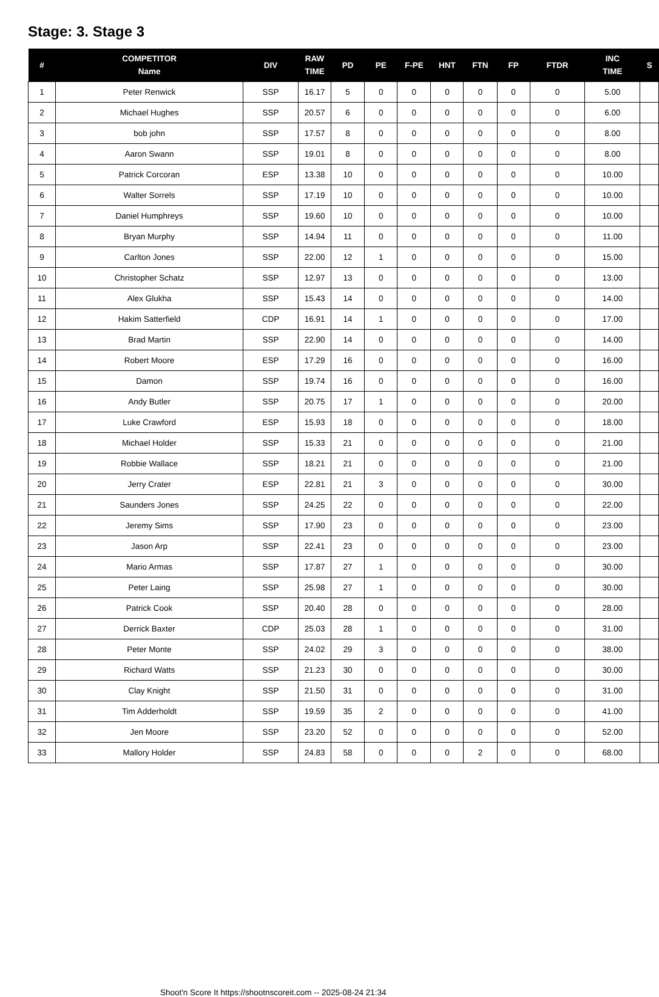Stage: 3. Stage 3
| # | COMPETITOR Name | DIV | RAW TIME | PD | PE | F-PE | HNT | FTN | FP | FTDR | INC TIME | S |
| --- | --- | --- | --- | --- | --- | --- | --- | --- | --- | --- | --- | --- |
| 1 | Peter Renwick | SSP | 16.17 | 5 | 0 | 0 | 0 | 0 | 0 | 0 | 5.00 | |
| 2 | Michael Hughes | SSP | 20.57 | 6 | 0 | 0 | 0 | 0 | 0 | 0 | 6.00 | |
| 3 | bob john | SSP | 17.57 | 8 | 0 | 0 | 0 | 0 | 0 | 0 | 8.00 | |
| 4 | Aaron Swann | SSP | 19.01 | 8 | 0 | 0 | 0 | 0 | 0 | 0 | 8.00 | |
| 5 | Patrick Corcoran | ESP | 13.38 | 10 | 0 | 0 | 0 | 0 | 0 | 0 | 10.00 | |
| 6 | Walter Sorrels | SSP | 17.19 | 10 | 0 | 0 | 0 | 0 | 0 | 0 | 10.00 | |
| 7 | Daniel Humphreys | SSP | 19.60 | 10 | 0 | 0 | 0 | 0 | 0 | 0 | 10.00 | |
| 8 | Bryan Murphy | SSP | 14.94 | 11 | 0 | 0 | 0 | 0 | 0 | 0 | 11.00 | |
| 9 | Carlton Jones | SSP | 22.00 | 12 | 1 | 0 | 0 | 0 | 0 | 0 | 15.00 | |
| 10 | Christopher Schatz | SSP | 12.97 | 13 | 0 | 0 | 0 | 0 | 0 | 0 | 13.00 | |
| 11 | Alex Glukha | SSP | 15.43 | 14 | 0 | 0 | 0 | 0 | 0 | 0 | 14.00 | |
| 12 | Hakim Satterfield | CDP | 16.91 | 14 | 1 | 0 | 0 | 0 | 0 | 0 | 17.00 | |
| 13 | Brad Martin | SSP | 22.90 | 14 | 0 | 0 | 0 | 0 | 0 | 0 | 14.00 | |
| 14 | Robert Moore | ESP | 17.29 | 16 | 0 | 0 | 0 | 0 | 0 | 0 | 16.00 | |
| 15 | Damon | SSP | 19.74 | 16 | 0 | 0 | 0 | 0 | 0 | 0 | 16.00 | |
| 16 | Andy Butler | SSP | 20.75 | 17 | 1 | 0 | 0 | 0 | 0 | 0 | 20.00 | |
| 17 | Luke Crawford | ESP | 15.93 | 18 | 0 | 0 | 0 | 0 | 0 | 0 | 18.00 | |
| 18 | Michael Holder | SSP | 15.33 | 21 | 0 | 0 | 0 | 0 | 0 | 0 | 21.00 | |
| 19 | Robbie Wallace | SSP | 18.21 | 21 | 0 | 0 | 0 | 0 | 0 | 0 | 21.00 | |
| 20 | Jerry Crater | ESP | 22.81 | 21 | 3 | 0 | 0 | 0 | 0 | 0 | 30.00 | |
| 21 | Saunders Jones | SSP | 24.25 | 22 | 0 | 0 | 0 | 0 | 0 | 0 | 22.00 | |
| 22 | Jeremy Sims | SSP | 17.90 | 23 | 0 | 0 | 0 | 0 | 0 | 0 | 23.00 | |
| 23 | Jason Arp | SSP | 22.41 | 23 | 0 | 0 | 0 | 0 | 0 | 0 | 23.00 | |
| 24 | Mario Armas | SSP | 17.87 | 27 | 1 | 0 | 0 | 0 | 0 | 0 | 30.00 | |
| 25 | Peter Laing | SSP | 25.98 | 27 | 1 | 0 | 0 | 0 | 0 | 0 | 30.00 | |
| 26 | Patrick Cook | SSP | 20.40 | 28 | 0 | 0 | 0 | 0 | 0 | 0 | 28.00 | |
| 27 | Derrick Baxter | CDP | 25.03 | 28 | 1 | 0 | 0 | 0 | 0 | 0 | 31.00 | |
| 28 | Peter Monte | SSP | 24.02 | 29 | 3 | 0 | 0 | 0 | 0 | 0 | 38.00 | |
| 29 | Richard Watts | SSP | 21.23 | 30 | 0 | 0 | 0 | 0 | 0 | 0 | 30.00 | |
| 30 | Clay Knight | SSP | 21.50 | 31 | 0 | 0 | 0 | 0 | 0 | 0 | 31.00 | |
| 31 | Tim Adderholdt | SSP | 19.59 | 35 | 2 | 0 | 0 | 0 | 0 | 0 | 41.00 | |
| 32 | Jen Moore | SSP | 23.20 | 52 | 0 | 0 | 0 | 0 | 0 | 0 | 52.00 | |
| 33 | Mallory Holder | SSP | 24.83 | 58 | 0 | 0 | 0 | 2 | 0 | 0 | 68.00 | |
Shoot'n Score It https://shootnscoreit.com -- 2025-08-24 21:34